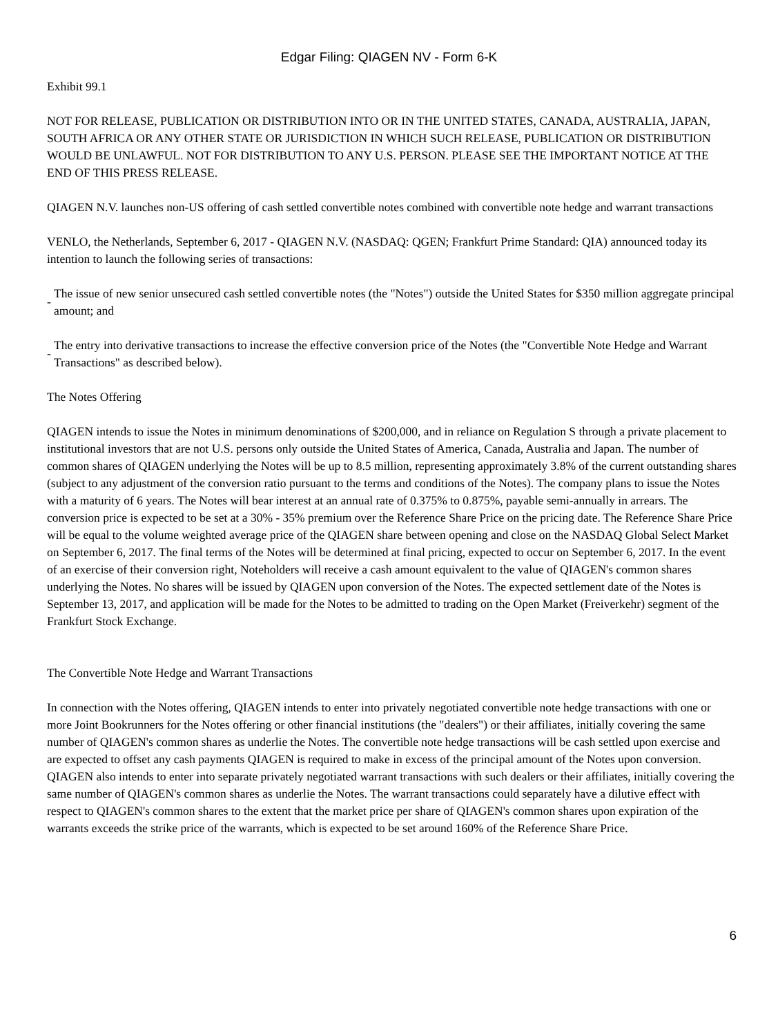Edgar Filing: QIAGEN NV - Form 6-K
Exhibit 99.1
NOT FOR RELEASE, PUBLICATION OR DISTRIBUTION INTO OR IN THE UNITED STATES, CANADA, AUSTRALIA, JAPAN, SOUTH AFRICA OR ANY OTHER STATE OR JURISDICTION IN WHICH SUCH RELEASE, PUBLICATION OR DISTRIBUTION WOULD BE UNLAWFUL. NOT FOR DISTRIBUTION TO ANY U.S. PERSON. PLEASE SEE THE IMPORTANT NOTICE AT THE END OF THIS PRESS RELEASE.
QIAGEN N.V. launches non-US offering of cash settled convertible notes combined with convertible note hedge and warrant transactions
VENLO, the Netherlands, September 6, 2017 - QIAGEN N.V. (NASDAQ: QGEN; Frankfurt Prime Standard: QIA) announced today its intention to launch the following series of transactions:
-
The issue of new senior unsecured cash settled convertible notes (the "Notes") outside the United States for $350 million aggregate principal amount; and
-
The entry into derivative transactions to increase the effective conversion price of the Notes (the "Convertible Note Hedge and Warrant Transactions" as described below).
The Notes Offering
QIAGEN intends to issue the Notes in minimum denominations of $200,000, and in reliance on Regulation S through a private placement to institutional investors that are not U.S. persons only outside the United States of America, Canada, Australia and Japan. The number of common shares of QIAGEN underlying the Notes will be up to 8.5 million, representing approximately 3.8% of the current outstanding shares (subject to any adjustment of the conversion ratio pursuant to the terms and conditions of the Notes). The company plans to issue the Notes with a maturity of 6 years. The Notes will bear interest at an annual rate of 0.375% to 0.875%, payable semi-annually in arrears. The conversion price is expected to be set at a 30% - 35% premium over the Reference Share Price on the pricing date. The Reference Share Price will be equal to the volume weighted average price of the QIAGEN share between opening and close on the NASDAQ Global Select Market on September 6, 2017. The final terms of the Notes will be determined at final pricing, expected to occur on September 6, 2017. In the event of an exercise of their conversion right, Noteholders will receive a cash amount equivalent to the value of QIAGEN's common shares underlying the Notes. No shares will be issued by QIAGEN upon conversion of the Notes. The expected settlement date of the Notes is September 13, 2017, and application will be made for the Notes to be admitted to trading on the Open Market (Freiverkehr) segment of the Frankfurt Stock Exchange.
The Convertible Note Hedge and Warrant Transactions
In connection with the Notes offering, QIAGEN intends to enter into privately negotiated convertible note hedge transactions with one or more Joint Bookrunners for the Notes offering or other financial institutions (the "dealers") or their affiliates, initially covering the same number of QIAGEN's common shares as underlie the Notes. The convertible note hedge transactions will be cash settled upon exercise and are expected to offset any cash payments QIAGEN is required to make in excess of the principal amount of the Notes upon conversion. QIAGEN also intends to enter into separate privately negotiated warrant transactions with such dealers or their affiliates, initially covering the same number of QIAGEN's common shares as underlie the Notes. The warrant transactions could separately have a dilutive effect with respect to QIAGEN's common shares to the extent that the market price per share of QIAGEN's common shares upon expiration of the warrants exceeds the strike price of the warrants, which is expected to be set around 160% of the Reference Share Price.
6